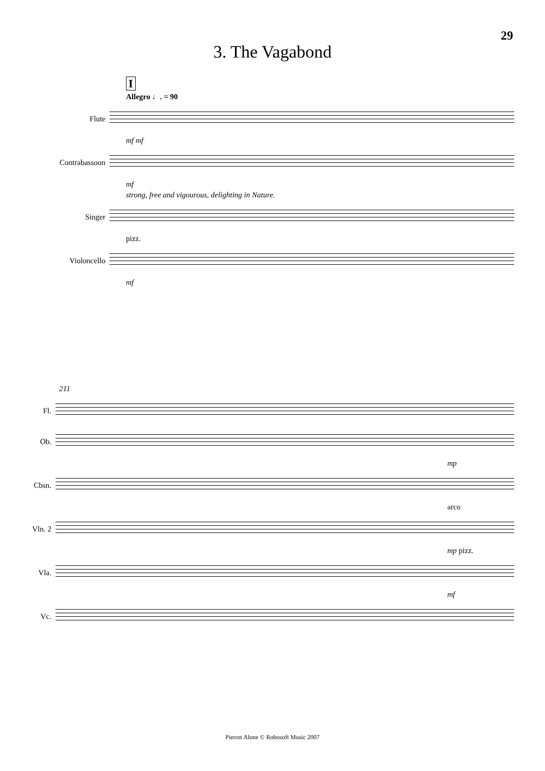29
3. The Vagabond
I
Allegro ♩. = 90
Flute
mf mf
Contrabassoon
mf
strong, free and vigourous, delighting in Nature.
Singer
pizz.
Violoncello
mf
211
Fl.
Ob.
mp
Cbsn.
arco
Vln. 2
mp pizz.
Vla.
mf
Vc.
Pierrot Alone © Robosoft Music 2007